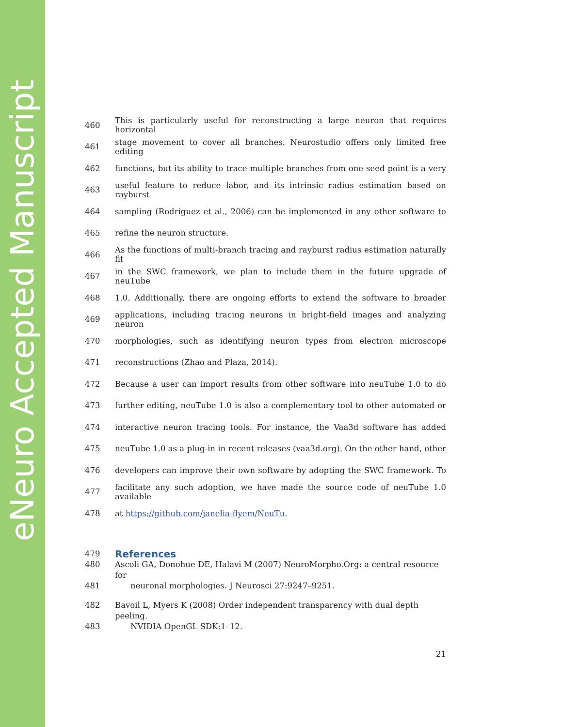eNeuro Accepted Manuscript
460 This is particularly useful for reconstructing a large neuron that requires horizontal
461 stage movement to cover all branches. Neurostudio offers only limited free editing
462 functions, but its ability to trace multiple branches from one seed point is a very
463 useful feature to reduce labor, and its intrinsic radius estimation based on rayburst
464 sampling (Rodriguez et al., 2006) can be implemented in any other software to
465 refine the neuron structure.
466 As the functions of multi-branch tracing and rayburst radius estimation naturally fit
467 in the SWC framework, we plan to include them in the future upgrade of neuTube
468 1.0. Additionally, there are ongoing efforts to extend the software to broader
469 applications, including tracing neurons in bright-field images and analyzing neuron
470 morphologies, such as identifying neuron types from electron microscope
471 reconstructions (Zhao and Plaza, 2014).
472 Because a user can import results from other software into neuTube 1.0 to do
473 further editing, neuTube 1.0 is also a complementary tool to other automated or
474 interactive neuron tracing tools. For instance, the Vaa3d software has added
475 neuTube 1.0 as a plug-in in recent releases (vaa3d.org). On the other hand, other
476 developers can improve their own software by adopting the SWC framework. To
477 facilitate any such adoption, we have made the source code of neuTube 1.0 available
478 at https://github.com/janelia-flyem/NeuTu.
479 References
480 Ascoli GA, Donohue DE, Halavi M (2007) NeuroMorpho.Org: a central resource for
481 neuronal morphologies. J Neurosci 27:9247–9251.
482 Bavoil L, Myers K (2008) Order independent transparency with dual depth peeling.
483 NVIDIA OpenGL SDK:1–12.
21